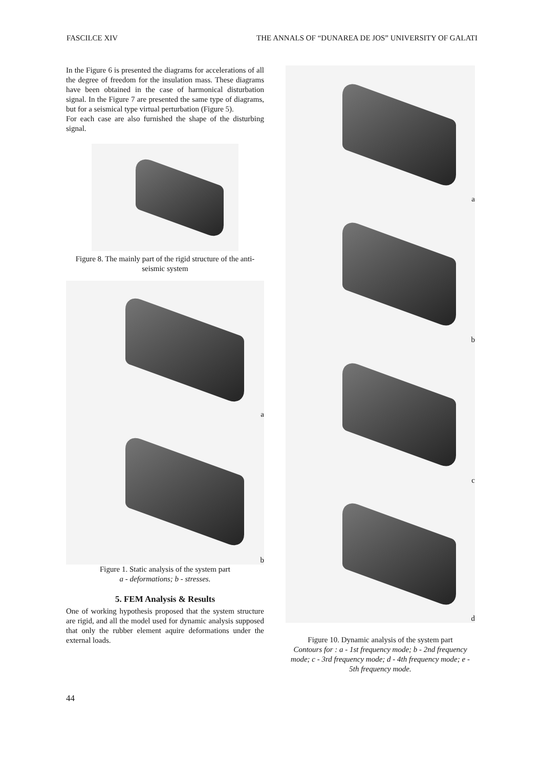FASCILCE XIV THE ANNALS OF “DUNAREA DE JOS” UNIVERSITY OF GALATI
In the Figure 6 is presented the diagrams for accelerations of all the degree of freedom for the insulation mass. These diagrams have been obtained in the case of harmonical disturbation signal. In the Figure 7 are presented the same type of diagrams, but for a seismical type virtual perturbation (Figure 5).
For each case are also furnished the shape of the disturbing signal.
Figure 8. The mainly part of the rigid structure of the anti-seismic system
a
b
Figure 1. Static analysis of the system part
a - deformations; b - stresses.
5. FEM Analysis & Results
One of working hypothesis proposed that the system structure are rigid, and all the model used for dynamic analysis supposed that only the rubber element aquire deformations under the external loads.
a
b
c
d
Figure 10. Dynamic analysis of the system part
Contours for : a - 1st frequency mode; b - 2nd frequency mode; c - 3rd frequency mode; d - 4th frequency mode; e - 5th frequency mode.
44